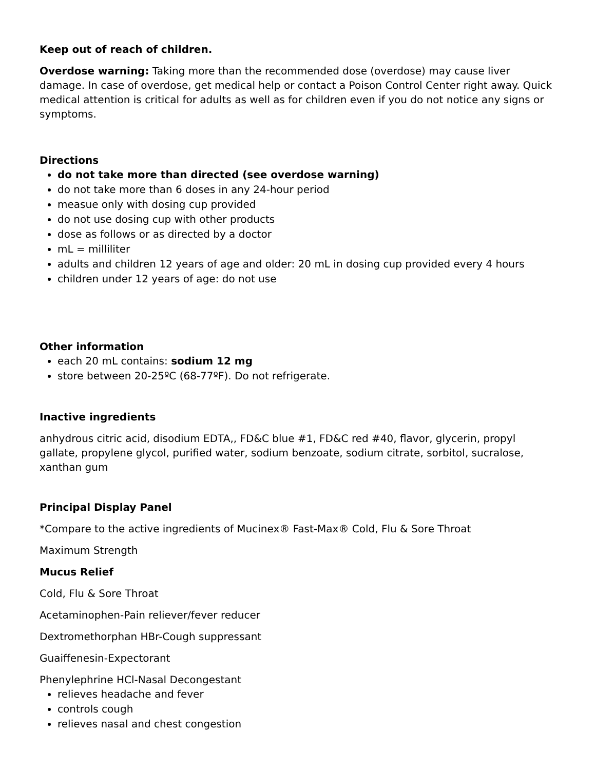Keep out of reach of children.
Overdose warning: Taking more than the recommended dose (overdose) may cause liver damage. In case of overdose, get medical help or contact a Poison Control Center right away. Quick medical attention is critical for adults as well as for children even if you do not notice any signs or symptoms.
Directions
do not take more than directed (see overdose warning)
do not take more than 6 doses in any 24-hour period
measue only with dosing cup provided
do not use dosing cup with other products
dose as follows or as directed by a doctor
mL = milliliter
adults and children 12 years of age and older: 20 mL in dosing cup provided every 4 hours
children under 12 years of age: do not use
Other information
each 20 mL contains: sodium 12 mg
store between 20-25ºC (68-77ºF). Do not refrigerate.
Inactive ingredients
anhydrous citric acid, disodium EDTA,, FD&C blue #1, FD&C red #40, flavor, glycerin, propyl gallate, propylene glycol, purified water, sodium benzoate, sodium citrate, sorbitol, sucralose, xanthan gum
Principal Display Panel
*Compare to the active ingredients of Mucinex® Fast-Max® Cold, Flu & Sore Throat
Maximum Strength
Mucus Relief
Cold, Flu & Sore Throat
Acetaminophen-Pain reliever/fever reducer
Dextromethorphan HBr-Cough suppressant
Guaiffenesin-Expectorant
Phenylephrine HCl-Nasal Decongestant
relieves headache and fever
controls cough
relieves nasal and chest congestion